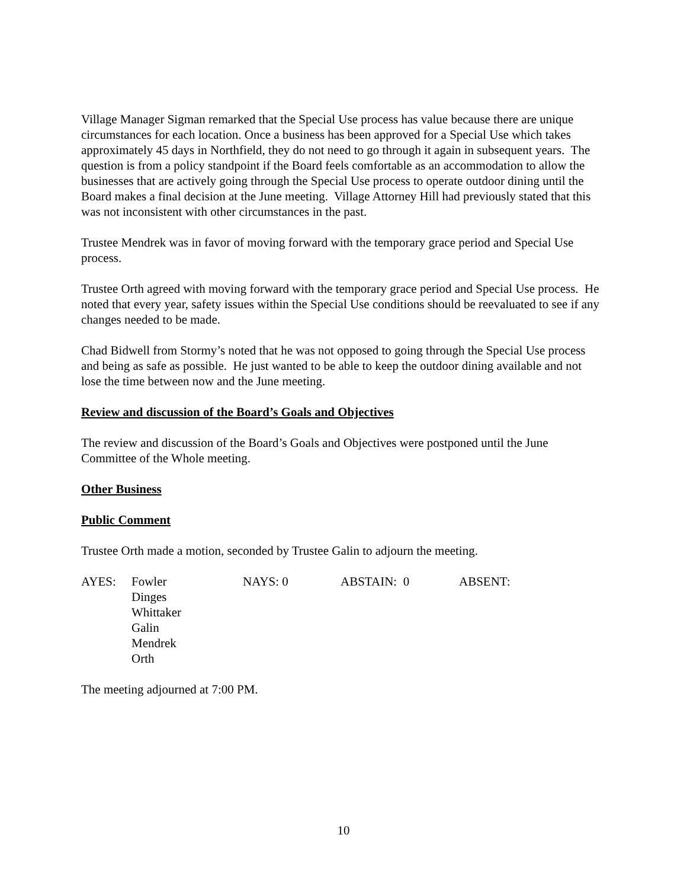Village Manager Sigman remarked that the Special Use process has value because there are unique circumstances for each location. Once a business has been approved for a Special Use which takes approximately 45 days in Northfield, they do not need to go through it again in subsequent years. The question is from a policy standpoint if the Board feels comfortable as an accommodation to allow the businesses that are actively going through the Special Use process to operate outdoor dining until the Board makes a final decision at the June meeting. Village Attorney Hill had previously stated that this was not inconsistent with other circumstances in the past.
Trustee Mendrek was in favor of moving forward with the temporary grace period and Special Use process.
Trustee Orth agreed with moving forward with the temporary grace period and Special Use process. He noted that every year, safety issues within the Special Use conditions should be reevaluated to see if any changes needed to be made.
Chad Bidwell from Stormy’s noted that he was not opposed to going through the Special Use process and being as safe as possible. He just wanted to be able to keep the outdoor dining available and not lose the time between now and the June meeting.
Review and discussion of the Board’s Goals and Objectives
The review and discussion of the Board’s Goals and Objectives were postponed until the June Committee of the Whole meeting.
Other Business
Public Comment
Trustee Orth made a motion, seconded by Trustee Galin to adjourn the meeting.
| AYES: | Fowler Dinges Whittaker Galin Mendrek Orth | NAYS: 0 | ABSTAIN: 0 | ABSENT: |
The meeting adjourned at 7:00 PM.
10